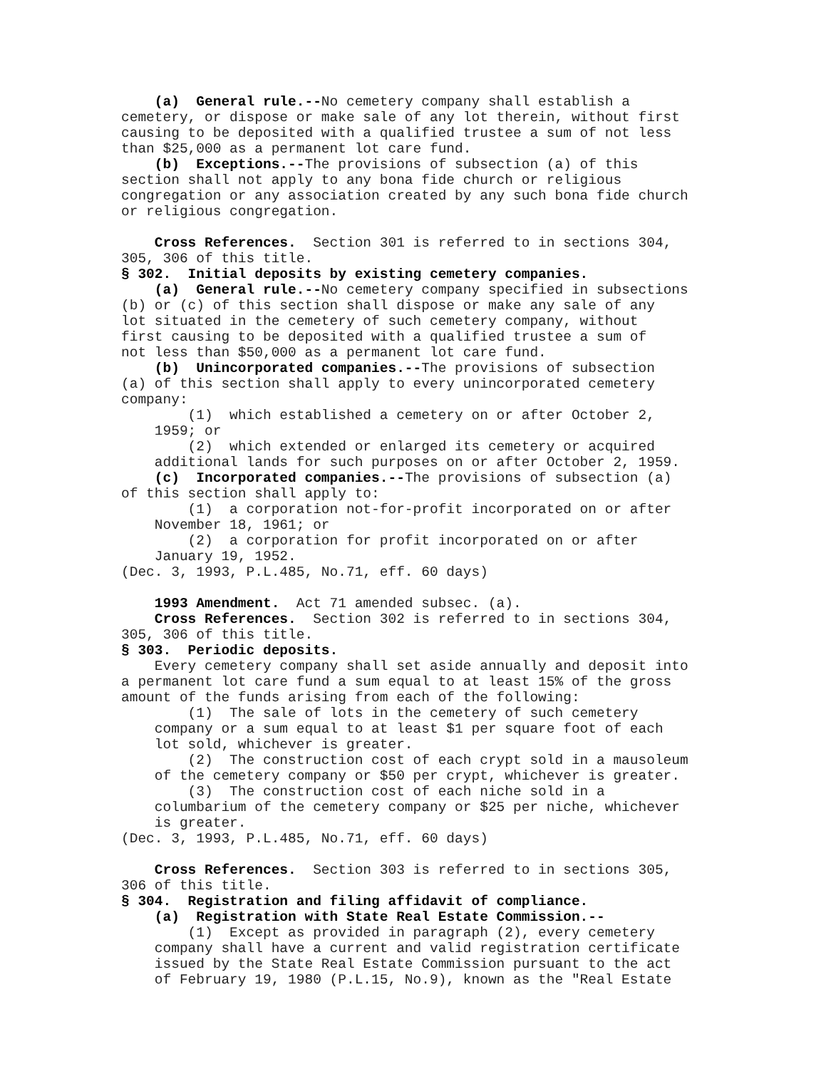(a) General rule.--No cemetery company shall establish a
cemetery, or dispose or make sale of any lot therein, without first
causing to be deposited with a qualified trustee a sum of not less
than $25,000 as a permanent lot care fund.
(b) Exceptions.--The provisions of subsection (a) of this
section shall not apply to any bona fide church or religious
congregation or any association created by any such bona fide church
or religious congregation.
Cross References. Section 301 is referred to in sections 304,
305, 306 of this title.
§ 302. Initial deposits by existing cemetery companies.
(a) General rule.--No cemetery company specified in subsections
(b) or (c) of this section shall dispose or make any sale of any
lot situated in the cemetery of such cemetery company, without
first causing to be deposited with a qualified trustee a sum of
not less than $50,000 as a permanent lot care fund.
(b) Unincorporated companies.--The provisions of subsection
(a) of this section shall apply to every unincorporated cemetery
company:
(1) which established a cemetery on or after October 2,
1959; or
(2) which extended or enlarged its cemetery or acquired
additional lands for such purposes on or after October 2, 1959.
(c) Incorporated companies.--The provisions of subsection (a)
of this section shall apply to:
(1) a corporation not-for-profit incorporated on or after
November 18, 1961; or
(2) a corporation for profit incorporated on or after
January 19, 1952.
(Dec. 3, 1993, P.L.485, No.71, eff. 60 days)
1993 Amendment. Act 71 amended subsec. (a).
Cross References. Section 302 is referred to in sections 304,
305, 306 of this title.
§ 303. Periodic deposits.
Every cemetery company shall set aside annually and deposit into
a permanent lot care fund a sum equal to at least 15% of the gross
amount of the funds arising from each of the following:
(1) The sale of lots in the cemetery of such cemetery
company or a sum equal to at least $1 per square foot of each
lot sold, whichever is greater.
(2) The construction cost of each crypt sold in a mausoleum
of the cemetery company or $50 per crypt, whichever is greater.
(3) The construction cost of each niche sold in a
columbarium of the cemetery company or $25 per niche, whichever
is greater.
(Dec. 3, 1993, P.L.485, No.71, eff. 60 days)
Cross References. Section 303 is referred to in sections 305,
306 of this title.
§ 304. Registration and filing affidavit of compliance.
(a) Registration with State Real Estate Commission.--
(1) Except as provided in paragraph (2), every cemetery
company shall have a current and valid registration certificate
issued by the State Real Estate Commission pursuant to the act
of February 19, 1980 (P.L.15, No.9), known as the "Real Estate